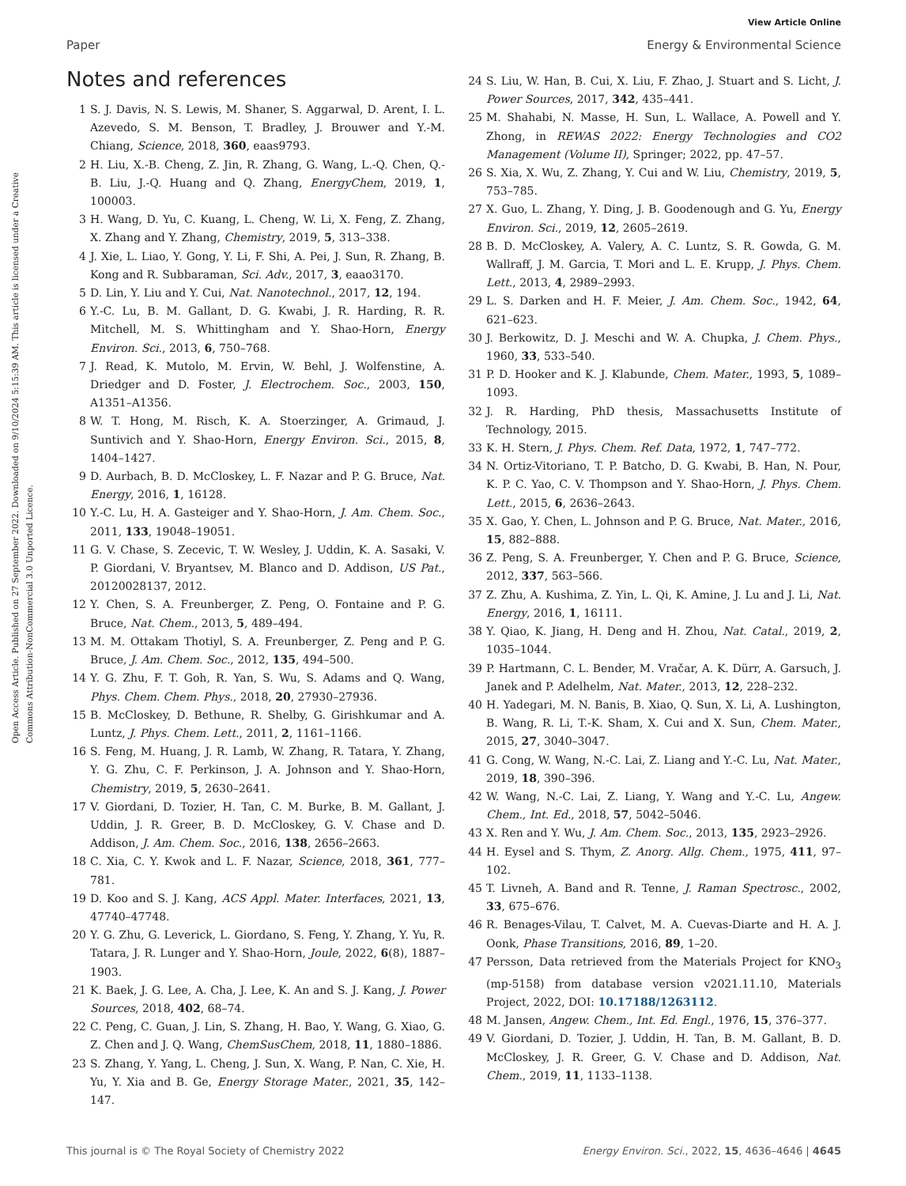View Article Online
Paper Energy & Environmental Science
Open Access Article. Published on 27 September 2022. Downloaded on 9/10/2024 5:15:39 AM. This article is licensed under a Creative Commons Attribution-NonCommercial 3.0 Unported Licence.
Notes and references
1 S. J. Davis, N. S. Lewis, M. Shaner, S. Aggarwal, D. Arent, I. L. Azevedo, S. M. Benson, T. Bradley, J. Brouwer and Y.-M. Chiang, Science, 2018, 360, eaas9793.
2 H. Liu, X.-B. Cheng, Z. Jin, R. Zhang, G. Wang, L.-Q. Chen, Q.-B. Liu, J.-Q. Huang and Q. Zhang, EnergyChem, 2019, 1, 100003.
3 H. Wang, D. Yu, C. Kuang, L. Cheng, W. Li, X. Feng, Z. Zhang, X. Zhang and Y. Zhang, Chemistry, 2019, 5, 313–338.
4 J. Xie, L. Liao, Y. Gong, Y. Li, F. Shi, A. Pei, J. Sun, R. Zhang, B. Kong and R. Subbaraman, Sci. Adv., 2017, 3, eaao3170.
5 D. Lin, Y. Liu and Y. Cui, Nat. Nanotechnol., 2017, 12, 194.
6 Y.-C. Lu, B. M. Gallant, D. G. Kwabi, J. R. Harding, R. R. Mitchell, M. S. Whittingham and Y. Shao-Horn, Energy Environ. Sci., 2013, 6, 750–768.
7 J. Read, K. Mutolo, M. Ervin, W. Behl, J. Wolfenstine, A. Driedger and D. Foster, J. Electrochem. Soc., 2003, 150, A1351–A1356.
8 W. T. Hong, M. Risch, K. A. Stoerzinger, A. Grimaud, J. Suntivich and Y. Shao-Horn, Energy Environ. Sci., 2015, 8, 1404–1427.
9 D. Aurbach, B. D. McCloskey, L. F. Nazar and P. G. Bruce, Nat. Energy, 2016, 1, 16128.
10 Y.-C. Lu, H. A. Gasteiger and Y. Shao-Horn, J. Am. Chem. Soc., 2011, 133, 19048–19051.
11 G. V. Chase, S. Zecevic, T. W. Wesley, J. Uddin, K. A. Sasaki, V. P. Giordani, V. Bryantsev, M. Blanco and D. Addison, US Pat., 20120028137, 2012.
12 Y. Chen, S. A. Freunberger, Z. Peng, O. Fontaine and P. G. Bruce, Nat. Chem., 2013, 5, 489–494.
13 M. M. Ottakam Thotiyl, S. A. Freunberger, Z. Peng and P. G. Bruce, J. Am. Chem. Soc., 2012, 135, 494–500.
14 Y. G. Zhu, F. T. Goh, R. Yan, S. Wu, S. Adams and Q. Wang, Phys. Chem. Chem. Phys., 2018, 20, 27930–27936.
15 B. McCloskey, D. Bethune, R. Shelby, G. Girishkumar and A. Luntz, J. Phys. Chem. Lett., 2011, 2, 1161–1166.
16 S. Feng, M. Huang, J. R. Lamb, W. Zhang, R. Tatara, Y. Zhang, Y. G. Zhu, C. F. Perkinson, J. A. Johnson and Y. Shao-Horn, Chemistry, 2019, 5, 2630–2641.
17 V. Giordani, D. Tozier, H. Tan, C. M. Burke, B. M. Gallant, J. Uddin, J. R. Greer, B. D. McCloskey, G. V. Chase and D. Addison, J. Am. Chem. Soc., 2016, 138, 2656–2663.
18 C. Xia, C. Y. Kwok and L. F. Nazar, Science, 2018, 361, 777–781.
19 D. Koo and S. J. Kang, ACS Appl. Mater. Interfaces, 2021, 13, 47740–47748.
20 Y. G. Zhu, G. Leverick, L. Giordano, S. Feng, Y. Zhang, Y. Yu, R. Tatara, J. R. Lunger and Y. Shao-Horn, Joule, 2022, 6(8), 1887–1903.
21 K. Baek, J. G. Lee, A. Cha, J. Lee, K. An and S. J. Kang, J. Power Sources, 2018, 402, 68–74.
22 C. Peng, C. Guan, J. Lin, S. Zhang, H. Bao, Y. Wang, G. Xiao, G. Z. Chen and J. Q. Wang, ChemSusChem, 2018, 11, 1880–1886.
23 S. Zhang, Y. Yang, L. Cheng, J. Sun, X. Wang, P. Nan, C. Xie, H. Yu, Y. Xia and B. Ge, Energy Storage Mater., 2021, 35, 142–147.
24 S. Liu, W. Han, B. Cui, X. Liu, F. Zhao, J. Stuart and S. Licht, J. Power Sources, 2017, 342, 435–441.
25 M. Shahabi, N. Masse, H. Sun, L. Wallace, A. Powell and Y. Zhong, in REWAS 2022: Energy Technologies and CO2 Management (Volume II), Springer; 2022, pp. 47–57.
26 S. Xia, X. Wu, Z. Zhang, Y. Cui and W. Liu, Chemistry, 2019, 5, 753–785.
27 X. Guo, L. Zhang, Y. Ding, J. B. Goodenough and G. Yu, Energy Environ. Sci., 2019, 12, 2605–2619.
28 B. D. McCloskey, A. Valery, A. C. Luntz, S. R. Gowda, G. M. Wallraff, J. M. Garcia, T. Mori and L. E. Krupp, J. Phys. Chem. Lett., 2013, 4, 2989–2993.
29 L. S. Darken and H. F. Meier, J. Am. Chem. Soc., 1942, 64, 621–623.
30 J. Berkowitz, D. J. Meschi and W. A. Chupka, J. Chem. Phys., 1960, 33, 533–540.
31 P. D. Hooker and K. J. Klabunde, Chem. Mater., 1993, 5, 1089–1093.
32 J. R. Harding, PhD thesis, Massachusetts Institute of Technology, 2015.
33 K. H. Stern, J. Phys. Chem. Ref. Data, 1972, 1, 747–772.
34 N. Ortiz-Vitoriano, T. P. Batcho, D. G. Kwabi, B. Han, N. Pour, K. P. C. Yao, C. V. Thompson and Y. Shao-Horn, J. Phys. Chem. Lett., 2015, 6, 2636–2643.
35 X. Gao, Y. Chen, L. Johnson and P. G. Bruce, Nat. Mater., 2016, 15, 882–888.
36 Z. Peng, S. A. Freunberger, Y. Chen and P. G. Bruce, Science, 2012, 337, 563–566.
37 Z. Zhu, A. Kushima, Z. Yin, L. Qi, K. Amine, J. Lu and J. Li, Nat. Energy, 2016, 1, 16111.
38 Y. Qiao, K. Jiang, H. Deng and H. Zhou, Nat. Catal., 2019, 2, 1035–1044.
39 P. Hartmann, C. L. Bender, M. Vračar, A. K. Dürr, A. Garsuch, J. Janek and P. Adelhelm, Nat. Mater., 2013, 12, 228–232.
40 H. Yadegari, M. N. Banis, B. Xiao, Q. Sun, X. Li, A. Lushington, B. Wang, R. Li, T.-K. Sham, X. Cui and X. Sun, Chem. Mater., 2015, 27, 3040–3047.
41 G. Cong, W. Wang, N.-C. Lai, Z. Liang and Y.-C. Lu, Nat. Mater., 2019, 18, 390–396.
42 W. Wang, N.-C. Lai, Z. Liang, Y. Wang and Y.-C. Lu, Angew. Chem., Int. Ed., 2018, 57, 5042–5046.
43 X. Ren and Y. Wu, J. Am. Chem. Soc., 2013, 135, 2923–2926.
44 H. Eysel and S. Thym, Z. Anorg. Allg. Chem., 1975, 411, 97–102.
45 T. Livneh, A. Band and R. Tenne, J. Raman Spectrosc., 2002, 33, 675–676.
46 R. Benages-Vilau, T. Calvet, M. A. Cuevas-Diarte and H. A. J. Oonk, Phase Transitions, 2016, 89, 1–20.
47 Persson, Data retrieved from the Materials Project for KNO<sub>3</sub> (mp-5158) from database version v2021.11.10, Materials Project, 2022, DOI: 10.17188/1263112.
48 M. Jansen, Angew. Chem., Int. Ed. Engl., 1976, 15, 376–377.
49 V. Giordani, D. Tozier, J. Uddin, H. Tan, B. M. Gallant, B. D. McCloskey, J. R. Greer, G. V. Chase and D. Addison, Nat. Chem., 2019, 11, 1133–1138.
This journal is © The Royal Society of Chemistry 2022 Energy Environ. Sci., 2022, 15, 4636–4646 | 4645